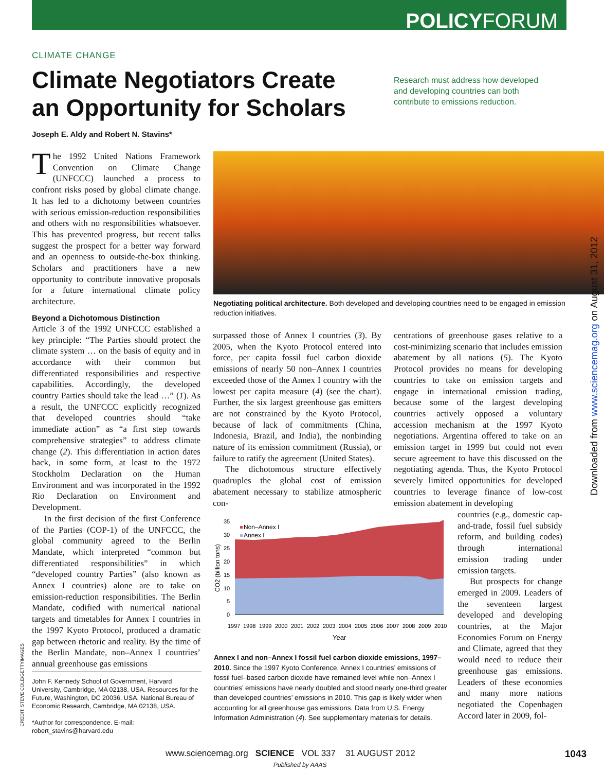POLICYFORUM
CLIMATE CHANGE
Climate Negotiators Create an Opportunity for Scholars
Research must address how developed and developing countries can both contribute to emissions reduction.
Joseph E. Aldy and Robert N. Stavins*
The 1992 United Nations Framework Convention on Climate Change (UNFCCC) launched a process to confront risks posed by global climate change. It has led to a dichotomy between countries with serious emission-reduction responsibilities and others with no responsibilities whatsoever. This has prevented progress, but recent talks suggest the prospect for a better way forward and an openness to outside-the-box thinking. Scholars and practitioners have a new opportunity to contribute innovative proposals for a future international climate policy architecture.
Beyond a Dichotomous Distinction
Article 3 of the 1992 UNFCCC established a key principle: “The Parties should protect the climate system … on the basis of equity and in accordance with their common but differentiated responsibilities and respective capabilities. Accordingly, the developed country Parties should take the lead …” (1). As a result, the UNFCCC explicitly recognized that developed countries should “take immediate action” as “a first step towards comprehensive strategies” to address climate change (2). This differentiation in action dates back, in some form, at least to the 1972 Stockholm Declaration on the Human Environment and was incorporated in the 1992 Rio Declaration on Environment and Development.
In the first decision of the first Conference of the Parties (COP-1) of the UNFCCC, the global community agreed to the Berlin Mandate, which interpreted “common but differentiated responsibilities” in which “developed country Parties” (also known as Annex I countries) alone are to take on emission-reduction responsibilities. The Berlin Mandate, codified with numerical national targets and timetables for Annex I countries in the 1997 Kyoto Protocol, produced a dramatic gap between rhetoric and reality. By the time of the Berlin Mandate, non–Annex I countries’ annual greenhouse gas emissions
Negotiating political architecture. Both developed and developing countries need to be engaged in emission reduction initiatives.
surpassed those of Annex I countries (3). By 2005, when the Kyoto Protocol entered into force, per capita fossil fuel carbon dioxide emissions of nearly 50 non–Annex I countries exceeded those of the Annex I country with the lowest per capita measure (4) (see the chart). Further, the six largest greenhouse gas emitters are not constrained by the Kyoto Protocol, because of lack of commitments (China, Indonesia, Brazil, and India), the nonbinding nature of its emission commitment (Russia), or failure to ratify the agreement (United States).
The dichotomous structure effectively quadruples the global cost of emission abatement necessary to stabilize atmospheric con-
centrations of greenhouse gases relative to a cost-minimizing scenario that includes emission abatement by all nations (5). The Kyoto Protocol provides no means for developing countries to take on emission targets and engage in international emission trading, because some of the largest developing countries actively opposed a voluntary accession mechanism at the 1997 Kyoto negotiations. Argentina offered to take on an emission target in 1999 but could not even secure agreement to have this discussed on the negotiating agenda. Thus, the Kyoto Protocol severely limited opportunities for developed countries to leverage finance of low-cost emission abatement in developing
countries (e.g., domestic cap-and-trade, fossil fuel subsidy reform, and building codes) through international emission trading under emission targets.
But prospects for change emerged in 2009. Leaders of the seventeen largest developed and developing countries, at the Major Economies Forum on Energy and Climate, agreed that they would need to reduce their greenhouse gas emissions. Leaders of these economies and many more nations negotiated the Copenhagen Accord later in 2009, fol-
35
30
25
20
15
10
5
0
Non–Annex I
Annex I
CO2 (billion tons)
Year
1997
1998
1999
2000
2001
2002
2003
2004
2005
2006
2007
2008
2009
2010
Annex I and non–Annex I fossil fuel carbon dioxide emissions, 1997–2010. Since the 1997 Kyoto Conference, Annex I countries’ emissions of fossil fuel–based carbon dioxide have remained level while non–Annex I countries’ emissions have nearly doubled and stood nearly one-third greater than developed countries’ emissions in 2010. This gap is likely wider when accounting for all greenhouse gas emissions. Data from U.S. Energy Information Administration (4). See supplementary materials for details.
John F. Kennedy School of Government, Harvard University, Cambridge, MA 02138, USA. Resources for the Future, Washington, DC 20036, USA. National Bureau of Economic Research, Cambridge, MA 02138, USA.
*Author for correspondence. E-mail: robert_stavins@harvard.edu
CREDIT: STEVE COLE/GETTYIMAGES
Downloaded from www.sciencemag.org on August 31, 2012
www.sciencemag.org SCIENCE VOL 337 31 AUGUST 2012
1043
Published by AAAS